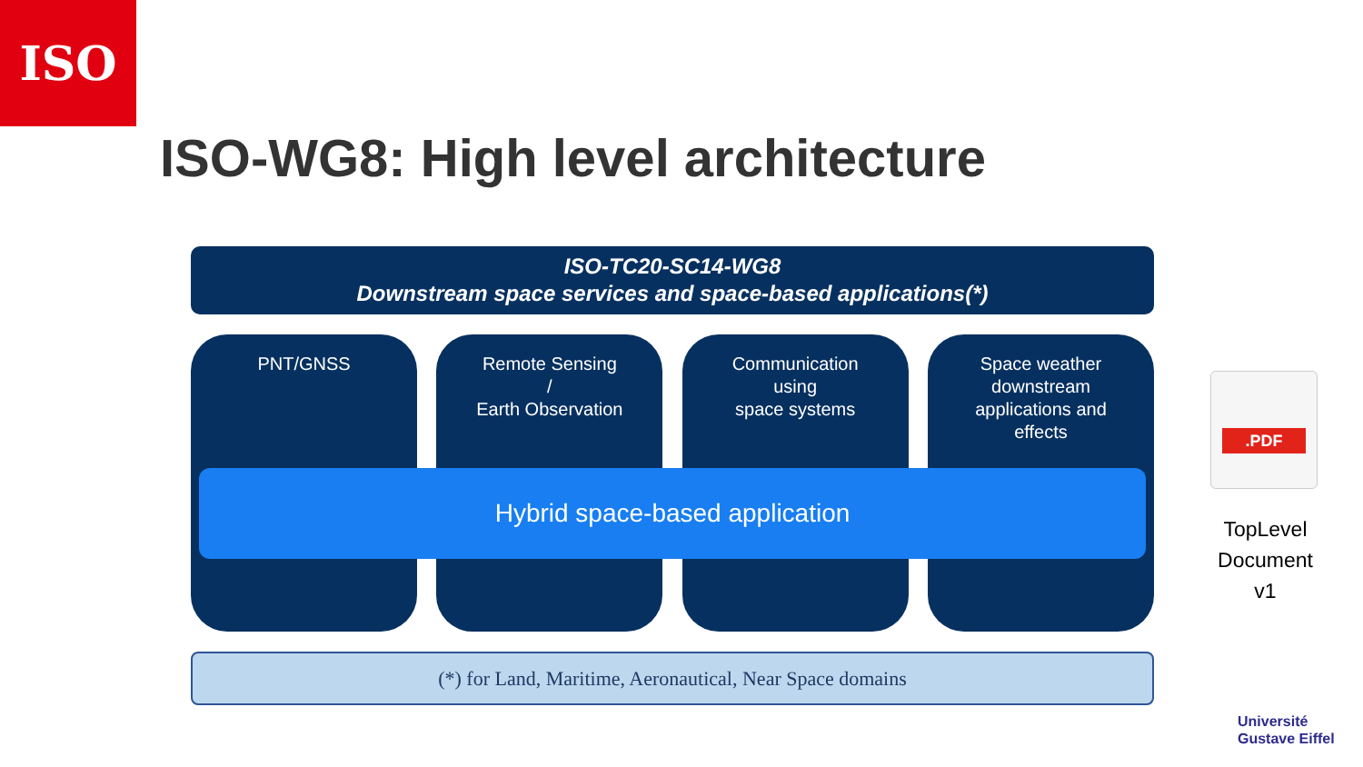ISO
ISO-WG8: High level architecture
ISO-TC20-SC14-WG8
Downstream space services and space-based applications(*)
PNT/GNSS Remote Sensing
/
Earth Observation
Communication
using
space systems
Space weather
downstream
applications and
effects
Hybrid space-based application
(*) for Land, Maritime, Aeronautical, Near Space domains
.PDF
TopLevel
Document
v1
Université
Gustave Eiffel